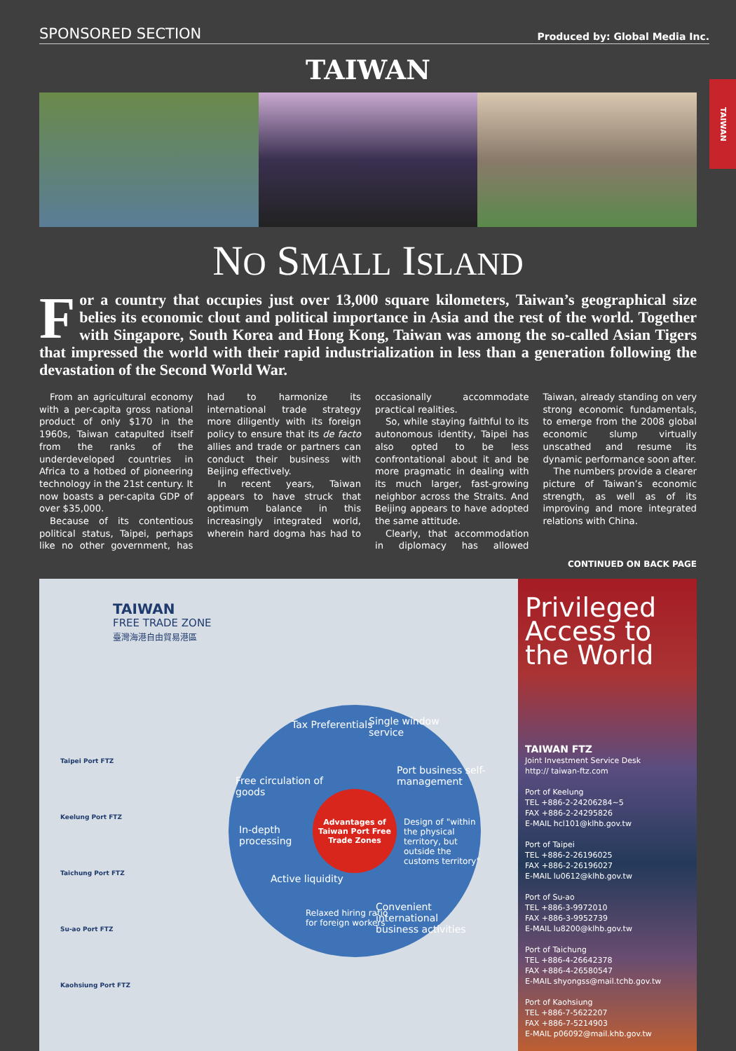SPONSORED SECTION Produced by: Global Media Inc.
TAIWAN
TAIWAN
NO SMALL ISLAND
For a country that occupies just over 13,000 square kilometers, Taiwan’s geographical size belies its economic clout and political importance in Asia and the rest of the world. Together with Singapore, South Korea and Hong Kong, Taiwan was among the so-called Asian Tigers that impressed the world with their rapid industrialization in less than a generation following the devastation of the Second World War.
From an agricultural economy with a per-capita gross national product of only $170 in the 1960s, Taiwan catapulted itself from the ranks of the underdeveloped countries in Africa to a hotbed of pioneering technology in the 21st century. It now boasts a per-capita GDP of over $35,000.
Because of its contentious political status, Taipei, perhaps like no other government, has had to harmonize its international trade strategy more diligently with its foreign policy to ensure that its de facto allies and trade or partners can conduct their business with Beijing effectively.
In recent years, Taiwan appears to have struck that optimum balance in this increasingly integrated world, wherein hard dogma has had to occasionally accommodate practical realities.
So, while staying faithful to its autonomous identity, Taipei has also opted to be less confrontational about it and be more pragmatic in dealing with its much larger, fast-growing neighbor across the Straits. And Beijing appears to have adopted the same attitude.
Clearly, that accommodation in diplomacy has allowed Taiwan, already standing on very strong economic fundamentals, to emerge from the 2008 global economic slump virtually unscathed and resume its dynamic performance soon after.
The numbers provide a clearer picture of Taiwan’s economic strength, as well as of its improving and more integrated relations with China.
CONTINUED ON BACK PAGE
TAIWAN
FREE TRADE ZONE
臺灣海港自由貿易港區
Taipei Port FTZ
Keelung Port FTZ
Taichung Port FTZ
Su-ao Port FTZ
Kaohsiung Port FTZ
Tax Preferentials Single window service
Free circulation of goods
Port business self-management
In-depth processing
Design of "within the physical territory, but outside the customs territory"
Active liquidity
Relaxed hiring ratio for foreign workers
Convenient international business activities
Advantages of Taiwan Port Free Trade Zones
Privileged Access to the World
TAIWAN FTZ
Joint Investment Service Desk
http:// taiwan-ftz.com
Port of Keelung
TEL +886-2-24206284~5
FAX +886-2-24295826
E-MAIL hcl101@klhb.gov.tw
Port of Taipei
TEL +886-2-26196025
FAX +886-2-26196027
E-MAIL lu0612@klhb.gov.tw
Port of Su-ao
TEL +886-3-9972010
FAX +886-3-9952739
E-MAIL lu8200@klhb.gov.tw
Port of Taichung
TEL +886-4-26642378
FAX +886-4-26580547
E-MAIL shyongss@mail.tchb.gov.tw
Port of Kaohsiung
TEL +886-7-5622207
FAX +886-7-5214903
E-MAIL p06092@mail.khb.gov.tw